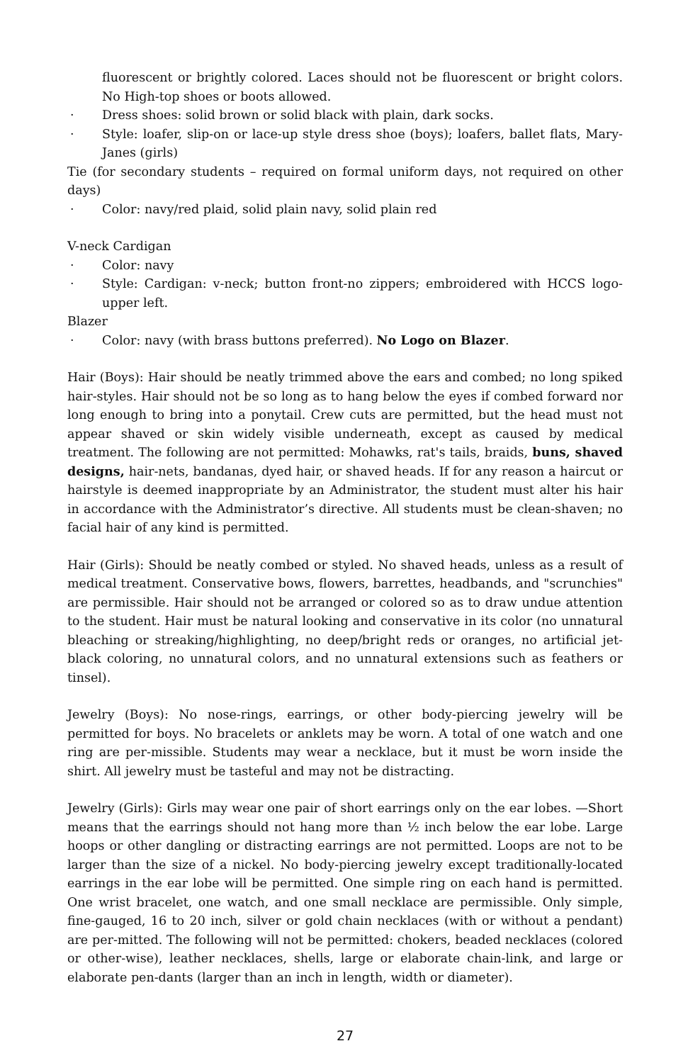fluorescent or brightly colored. Laces should not be fluorescent or bright colors. No High-top shoes or boots allowed.
· Dress shoes: solid brown or solid black with plain, dark socks.
· Style: loafer, slip-on or lace-up style dress shoe (boys); loafers, ballet flats, Mary-Janes (girls)
Tie (for secondary students – required on formal uniform days, not required on other days)
· Color: navy/red plaid, solid plain navy, solid plain red
V-neck Cardigan
· Color: navy
· Style: Cardigan: v-neck; button front-no zippers; embroidered with HCCS logo-upper left.
Blazer
· Color: navy (with brass buttons preferred). No Logo on Blazer.
Hair (Boys): Hair should be neatly trimmed above the ears and combed; no long spiked hair-styles. Hair should not be so long as to hang below the eyes if combed forward nor long enough to bring into a ponytail. Crew cuts are permitted, but the head must not appear shaved or skin widely visible underneath, except as caused by medical treatment. The following are not permitted: Mohawks, rat's tails, braids, buns, shaved designs, hair-nets, bandanas, dyed hair, or shaved heads. If for any reason a haircut or hairstyle is deemed inappropriate by an Administrator, the student must alter his hair in accordance with the Administrator’s directive. All students must be clean-shaven; no facial hair of any kind is permitted.
Hair (Girls): Should be neatly combed or styled. No shaved heads, unless as a result of medical treatment. Conservative bows, flowers, barrettes, headbands, and "scrunchies" are permissible. Hair should not be arranged or colored so as to draw undue attention to the student. Hair must be natural looking and conservative in its color (no unnatural bleaching or streaking/highlighting, no deep/bright reds or oranges, no artificial jet-black coloring, no unnatural colors, and no unnatural extensions such as feathers or tinsel).
Jewelry (Boys): No nose-rings, earrings, or other body-piercing jewelry will be permitted for boys. No bracelets or anklets may be worn. A total of one watch and one ring are per-missible. Students may wear a necklace, but it must be worn inside the shirt. All jewelry must be tasteful and may not be distracting.
Jewelry (Girls): Girls may wear one pair of short earrings only on the ear lobes. —Short means that the earrings should not hang more than ½ inch below the ear lobe. Large hoops or other dangling or distracting earrings are not permitted. Loops are not to be larger than the size of a nickel. No body-piercing jewelry except traditionally-located earrings in the ear lobe will be permitted. One simple ring on each hand is permitted. One wrist bracelet, one watch, and one small necklace are permissible. Only simple, fine-gauged, 16 to 20 inch, silver or gold chain necklaces (with or without a pendant) are per-mitted. The following will not be permitted: chokers, beaded necklaces (colored or other-wise), leather necklaces, shells, large or elaborate chain-link, and large or elaborate pen-dants (larger than an inch in length, width or diameter).
27